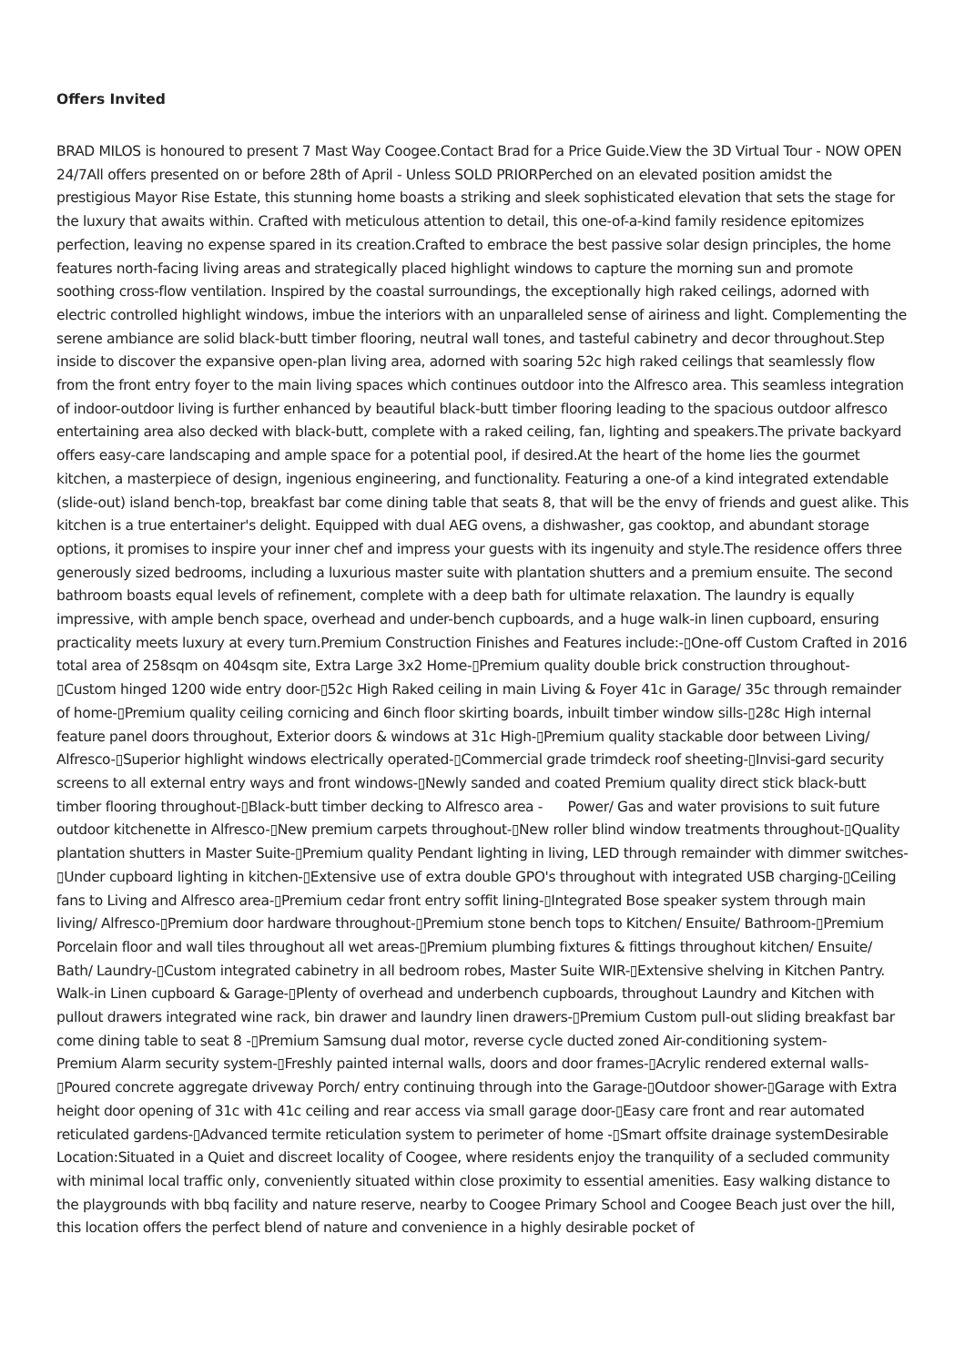Offers Invited
BRAD MILOS is honoured to present 7 Mast Way Coogee.Contact Brad for a Price Guide.View the 3D Virtual Tour - NOW OPEN 24/7All offers presented on or before 28th of April - Unless SOLD PRIORPerched on an elevated position amidst the prestigious Mayor Rise Estate, this stunning home boasts a striking and sleek sophisticated elevation that sets the stage for the luxury that awaits within. Crafted with meticulous attention to detail, this one-of-a-kind family residence epitomizes perfection, leaving no expense spared in its creation.Crafted to embrace the best passive solar design principles, the home features north-facing living areas and strategically placed highlight windows to capture the morning sun and promote soothing cross-flow ventilation. Inspired by the coastal surroundings, the exceptionally high raked ceilings, adorned with electric controlled highlight windows, imbue the interiors with an unparalleled sense of airiness and light. Complementing the serene ambiance are solid black-butt timber flooring, neutral wall tones, and tasteful cabinetry and decor throughout.Step inside to discover the expansive open-plan living area, adorned with soaring 52c high raked ceilings that seamlessly flow from the front entry foyer to the main living spaces which continues outdoor into the Alfresco area. This seamless integration of indoor-outdoor living is further enhanced by beautiful black-butt timber flooring leading to the spacious outdoor alfresco entertaining area also decked with black-butt, complete with a raked ceiling, fan, lighting and speakers.The private backyard offers easy-care landscaping and ample space for a potential pool, if desired.At the heart of the home lies the gourmet kitchen, a masterpiece of design, ingenious engineering, and functionality. Featuring a one-of a kind integrated extendable (slide-out) island bench-top, breakfast bar come dining table that seats 8, that will be the envy of friends and guest alike. This kitchen is a true entertainer's delight. Equipped with dual AEG ovens, a dishwasher, gas cooktop, and abundant storage options, it promises to inspire your inner chef and impress your guests with its ingenuity and style.The residence offers three generously sized bedrooms, including a luxurious master suite with plantation shutters and a premium ensuite. The second bathroom boasts equal levels of refinement, complete with a deep bath for ultimate relaxation. The laundry is equally impressive, with ample bench space, overhead and under-bench cupboards, and a huge walk-in linen cupboard, ensuring practicality meets luxury at every turn.Premium Construction Finishes and Features include:-▯One-off Custom Crafted in 2016 total area of 258sqm on 404sqm site, Extra Large 3x2 Home-▯Premium quality double brick construction throughout-▯Custom hinged 1200 wide entry door-▯52c High Raked ceiling in main Living & Foyer 41c in Garage/ 35c through remainder of home-▯Premium quality ceiling cornicing and 6inch floor skirting boards, inbuilt timber window sills-▯28c High internal feature panel doors throughout, Exterior doors & windows at 31c High-▯Premium quality stackable door between Living/ Alfresco-▯Superior highlight windows electrically operated-▯Commercial grade trimdeck roof sheeting-▯Invisi-gard security screens to all external entry ways and front windows-▯Newly sanded and coated Premium quality direct stick black-butt timber flooring throughout-▯Black-butt timber decking to Alfresco area - Power/ Gas and water provisions to suit future outdoor kitchenette in Alfresco-▯New premium carpets throughout-▯New roller blind window treatments throughout-▯Quality plantation shutters in Master Suite-▯Premium quality Pendant lighting in living, LED through remainder with dimmer switches-▯Under cupboard lighting in kitchen-▯Extensive use of extra double GPO's throughout with integrated USB charging-▯Ceiling fans to Living and Alfresco area-▯Premium cedar front entry soffit lining-▯Integrated Bose speaker system through main living/ Alfresco-▯Premium door hardware throughout-▯Premium stone bench tops to Kitchen/ Ensuite/ Bathroom-▯Premium Porcelain floor and wall tiles throughout all wet areas-▯Premium plumbing fixtures & fittings throughout kitchen/ Ensuite/ Bath/ Laundry-▯Custom integrated cabinetry in all bedroom robes, Master Suite WIR-▯Extensive shelving in Kitchen Pantry. Walk-in Linen cupboard & Garage-▯Plenty of overhead and underbench cupboards, throughout Laundry and Kitchen with pullout drawers integrated wine rack, bin drawer and laundry linen drawers-▯Premium Custom pull-out sliding breakfast bar come dining table to seat 8 -▯Premium Samsung dual motor, reverse cycle ducted zoned Air-conditioning system- Premium Alarm security system-▯Freshly painted internal walls, doors and door frames-▯Acrylic rendered external walls-▯Poured concrete aggregate driveway Porch/ entry continuing through into the Garage-▯Outdoor shower-▯Garage with Extra height door opening of 31c with 41c ceiling and rear access via small garage door-▯Easy care front and rear automated reticulated gardens-▯Advanced termite reticulation system to perimeter of home -▯Smart offsite drainage systemDesirable Location:Situated in a Quiet and discreet locality of Coogee, where residents enjoy the tranquility of a secluded community with minimal local traffic only, conveniently situated within close proximity to essential amenities. Easy walking distance to the playgrounds with bbq facility and nature reserve, nearby to Coogee Primary School and Coogee Beach just over the hill, this location offers the perfect blend of nature and convenience in a highly desirable pocket of